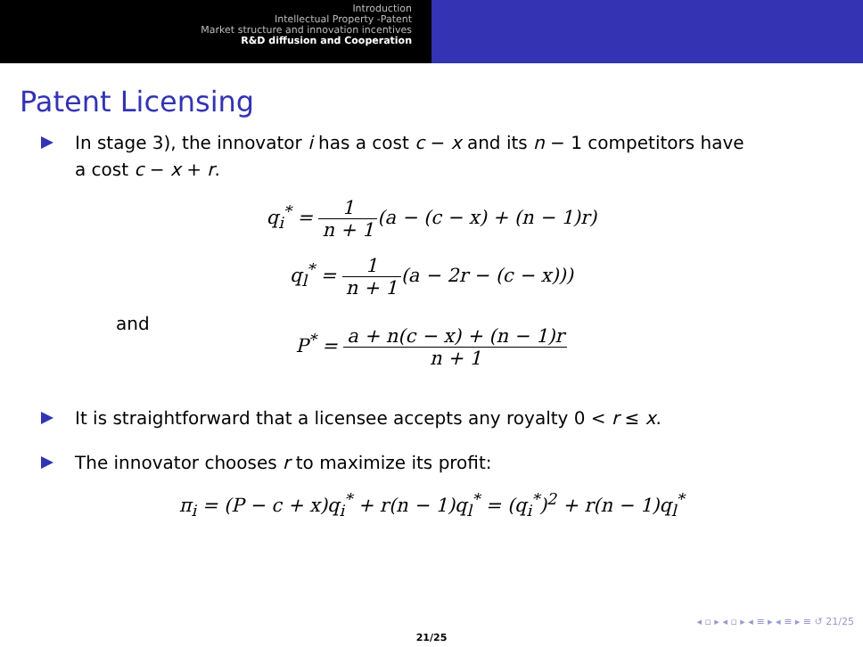Introduction
Intellectual Property -Patent
Market structure and innovation incentives
R&D diffusion and Cooperation
Patent Licensing
In stage 3), the innovator i has a cost c − x and its n − 1 competitors have a cost c − x + r.
q<sub>i</sub><sup>*</sup> = 1 n + 1(a − (c − x) + (n − 1)r)
q<sub>l</sub><sup>*</sup> = 1 n + 1(a − 2r − (c − x)))
and
P<sup>*</sup> = a + n(c − x) + (n − 1)r n + 1
It is straightforward that a licensee accepts any royalty 0 < r ≤ x.
The innovator chooses r to maximize its profit:
π<sub>i</sub> = (P − c + x)q<sub>i</sub><sup>*</sup> + r(n − 1)q<sub>l</sub><sup>*</sup> = (q<sub>i</sub><sup>*</sup>)<sup>2</sup> + r(n − 1)q<sub>l</sub><sup>*</sup>
◂ ▫ ▸ ◂ ▫ ▸ ◂ ≡ ▸ ◂ ≡ ▸ ≡ ↺ 21/25
21/25